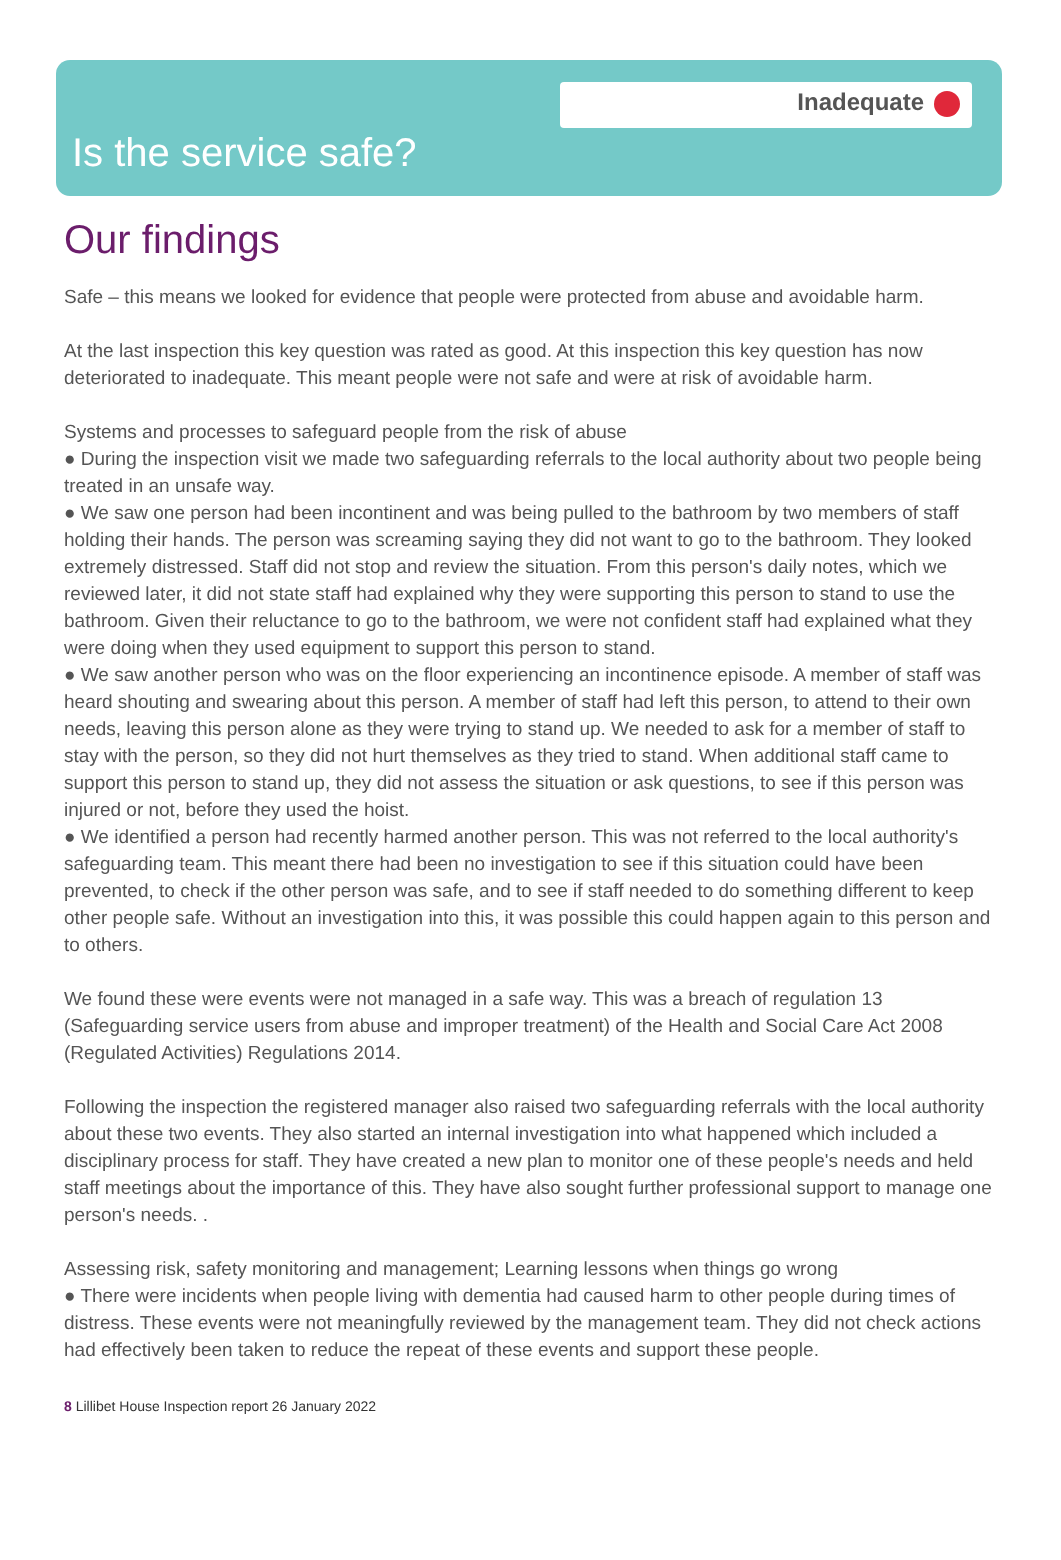Inadequate
Is the service safe?
Our findings
Safe – this means we looked for evidence that people were protected from abuse and avoidable harm.
At the last inspection this key question was rated as good. At this inspection this key question has now deteriorated to inadequate. This meant people were not safe and were at risk of avoidable harm.
Systems and processes to safeguard people from the risk of abuse
● During the inspection visit we made two safeguarding referrals to the local authority about two people being treated in an unsafe way.
● We saw one person had been incontinent and was being pulled to the bathroom by two members of staff holding their hands. The person was screaming saying they did not want to go to the bathroom. They looked extremely distressed. Staff did not stop and review the situation. From this person's daily notes, which we reviewed later, it did not state staff had explained why they were supporting this person to stand to use the bathroom. Given their reluctance to go to the bathroom, we were not confident staff had explained what they were doing when they used equipment to support this person to stand.
● We saw another person who was on the floor experiencing an incontinence episode. A member of staff was heard shouting and swearing about this person. A member of staff had left this person, to attend to their own needs, leaving this person alone as they were trying to stand up. We needed to ask for a member of staff to stay with the person, so they did not hurt themselves as they tried to stand. When additional staff came to support this person to stand up, they did not assess the situation or ask questions, to see if this person was injured or not, before they used the hoist.
● We identified a person had recently harmed another person. This was not referred to the local authority's safeguarding team. This meant there had been no investigation to see if this situation could have been prevented, to check if the other person was safe, and to see if staff needed to do something different to keep other people safe. Without an investigation into this, it was possible this could happen again to this person and to others.
We found these were events were not managed in a safe way. This was a breach of regulation 13 (Safeguarding service users from abuse and improper treatment) of the Health and Social Care Act 2008 (Regulated Activities) Regulations 2014.
Following the inspection the registered manager also raised two safeguarding referrals with the local authority about these two events. They also started an internal investigation into what happened which included a disciplinary process for staff. They have created a new plan to monitor one of these people's needs and held staff meetings about the importance of this. They have also sought further professional support to manage one person's needs. .
Assessing risk, safety monitoring and management; Learning lessons when things go wrong
● There were incidents when people living with dementia had caused harm to other people during times of distress. These events were not meaningfully reviewed by the management team. They did not check actions had effectively been taken to reduce the repeat of these events and support these people.
8 Lillibet House Inspection report 26 January 2022